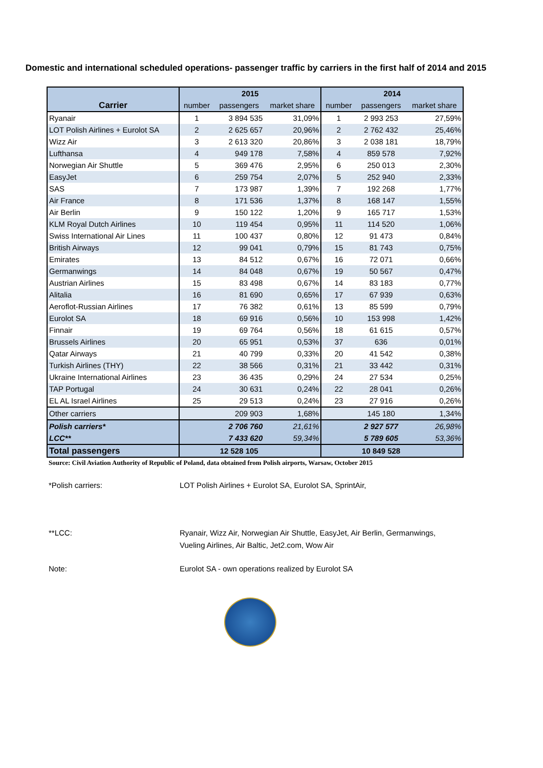Domestic and international scheduled operations- passenger traffic by carriers in the first half of 2014 and 2015
| | 2015 | | | 2014 | | |
| --- | --- | --- | --- | --- | --- | --- |
| Carrier | number | passengers | market share | number | passengers | market share |
| Ryanair | 1 | 3 894 535 | 31,09% | 1 | 2 993 253 | 27,59% |
| LOT Polish Airlines + Eurolot SA | 2 | 2 625 657 | 20,96% | 2 | 2 762 432 | 25,46% |
| Wizz Air | 3 | 2 613 320 | 20,86% | 3 | 2 038 181 | 18,79% |
| Lufthansa | 4 | 949 178 | 7,58% | 4 | 859 578 | 7,92% |
| Norwegian Air Shuttle | 5 | 369 476 | 2,95% | 6 | 250 013 | 2,30% |
| EasyJet | 6 | 259 754 | 2,07% | 5 | 252 940 | 2,33% |
| SAS | 7 | 173 987 | 1,39% | 7 | 192 268 | 1,77% |
| Air France | 8 | 171 536 | 1,37% | 8 | 168 147 | 1,55% |
| Air Berlin | 9 | 150 122 | 1,20% | 9 | 165 717 | 1,53% |
| KLM Royal Dutch Airlines | 10 | 119 454 | 0,95% | 11 | 114 520 | 1,06% |
| Swiss International Air Lines | 11 | 100 437 | 0,80% | 12 | 91 473 | 0,84% |
| British Airways | 12 | 99 041 | 0,79% | 15 | 81 743 | 0,75% |
| Emirates | 13 | 84 512 | 0,67% | 16 | 72 071 | 0,66% |
| Germanwings | 14 | 84 048 | 0,67% | 19 | 50 567 | 0,47% |
| Austrian Airlines | 15 | 83 498 | 0,67% | 14 | 83 183 | 0,77% |
| Alitalia | 16 | 81 690 | 0,65% | 17 | 67 939 | 0,63% |
| Aeroflot-Russian Airlines | 17 | 76 382 | 0,61% | 13 | 85 599 | 0,79% |
| Eurolot SA | 18 | 69 916 | 0,56% | 10 | 153 998 | 1,42% |
| Finnair | 19 | 69 764 | 0,56% | 18 | 61 615 | 0,57% |
| Brussels Airlines | 20 | 65 951 | 0,53% | 37 | 636 | 0,01% |
| Qatar Airways | 21 | 40 799 | 0,33% | 20 | 41 542 | 0,38% |
| Turkish Airlines (THY) | 22 | 38 566 | 0,31% | 21 | 33 442 | 0,31% |
| Ukraine International Airlines | 23 | 36 435 | 0,29% | 24 | 27 534 | 0,25% |
| TAP Portugal | 24 | 30 631 | 0,24% | 22 | 28 041 | 0,26% |
| EL AL Israel Airlines | 25 | 29 513 | 0,24% | 23 | 27 916 | 0,26% |
| Other carriers | | 209 903 | 1,68% | | 145 180 | 1,34% |
| Polish carriers* | | 2 706 760 | 21,61% | | 2 927 577 | 26,98% |
| LCC** | | 7 433 620 | 59,34% | | 5 789 605 | 53,36% |
| Total passengers | | 12 528 105 | | | 10 849 528 | |
Source: Civil Aviation Authority of Republic of Poland, data obtained from Polish airports, Warsaw, October 2015
*Polish carriers: LOT Polish Airlines + Eurolot SA, Eurolot SA, SprintAir,
**LCC: Ryanair, Wizz Air, Norwegian Air Shuttle, EasyJet, Air Berlin, Germanwings,
Vueling Airlines, Air Baltic, Jet2.com, Wow Air
Note: Eurolot SA - own operations realized by Eurolot SA